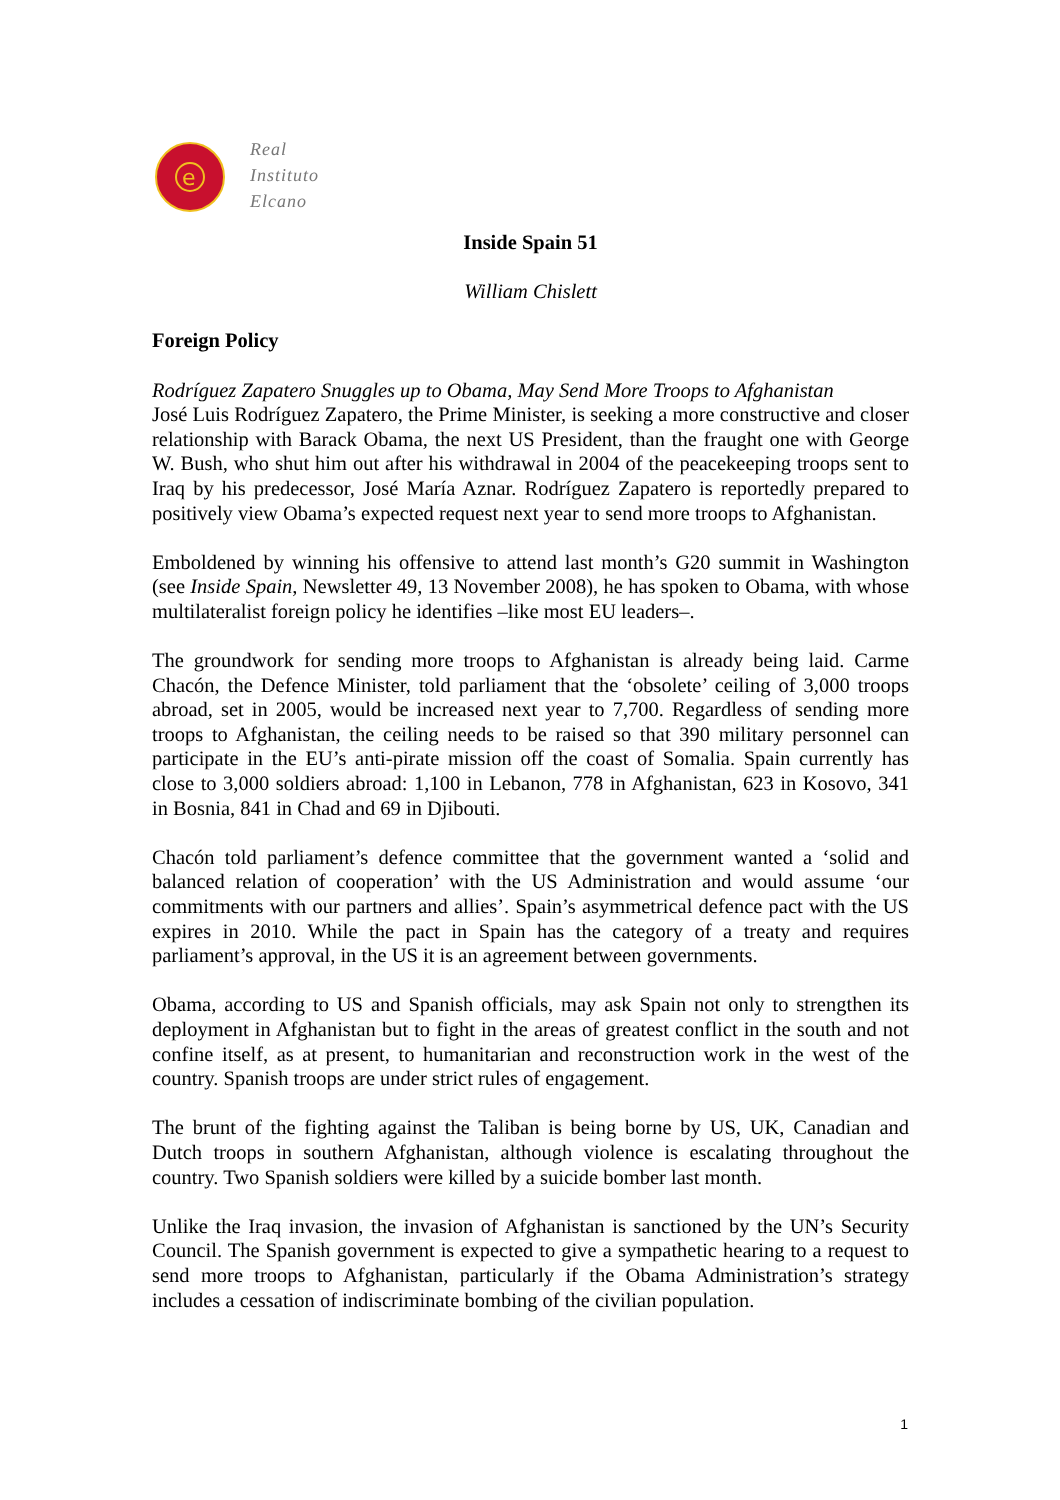e
Real
Instituto
Elcano
Inside Spain 51
William Chislett
Foreign Policy
Rodríguez Zapatero Snuggles up to Obama, May Send More Troops to Afghanistan
José Luis Rodríguez Zapatero, the Prime Minister, is seeking a more constructive and closer relationship with Barack Obama, the next US President, than the fraught one with George W. Bush, who shut him out after his withdrawal in 2004 of the peacekeeping troops sent to Iraq by his predecessor, José María Aznar. Rodríguez Zapatero is reportedly prepared to positively view Obama’s expected request next year to send more troops to Afghanistan.
Emboldened by winning his offensive to attend last month’s G20 summit in Washington (see Inside Spain, Newsletter 49, 13 November 2008), he has spoken to Obama, with whose multilateralist foreign policy he identifies –like most EU leaders–.
The groundwork for sending more troops to Afghanistan is already being laid. Carme Chacón, the Defence Minister, told parliament that the ‘obsolete’ ceiling of 3,000 troops abroad, set in 2005, would be increased next year to 7,700. Regardless of sending more troops to Afghanistan, the ceiling needs to be raised so that 390 military personnel can participate in the EU’s anti-pirate mission off the coast of Somalia. Spain currently has close to 3,000 soldiers abroad: 1,100 in Lebanon, 778 in Afghanistan, 623 in Kosovo, 341 in Bosnia, 841 in Chad and 69 in Djibouti.
Chacón told parliament’s defence committee that the government wanted a ‘solid and balanced relation of cooperation’ with the US Administration and would assume ‘our commitments with our partners and allies’. Spain’s asymmetrical defence pact with the US expires in 2010. While the pact in Spain has the category of a treaty and requires parliament’s approval, in the US it is an agreement between governments.
Obama, according to US and Spanish officials, may ask Spain not only to strengthen its deployment in Afghanistan but to fight in the areas of greatest conflict in the south and not confine itself, as at present, to humanitarian and reconstruction work in the west of the country. Spanish troops are under strict rules of engagement.
The brunt of the fighting against the Taliban is being borne by US, UK, Canadian and Dutch troops in southern Afghanistan, although violence is escalating throughout the country. Two Spanish soldiers were killed by a suicide bomber last month.
Unlike the Iraq invasion, the invasion of Afghanistan is sanctioned by the UN’s Security Council. The Spanish government is expected to give a sympathetic hearing to a request to send more troops to Afghanistan, particularly if the Obama Administration’s strategy includes a cessation of indiscriminate bombing of the civilian population.
1